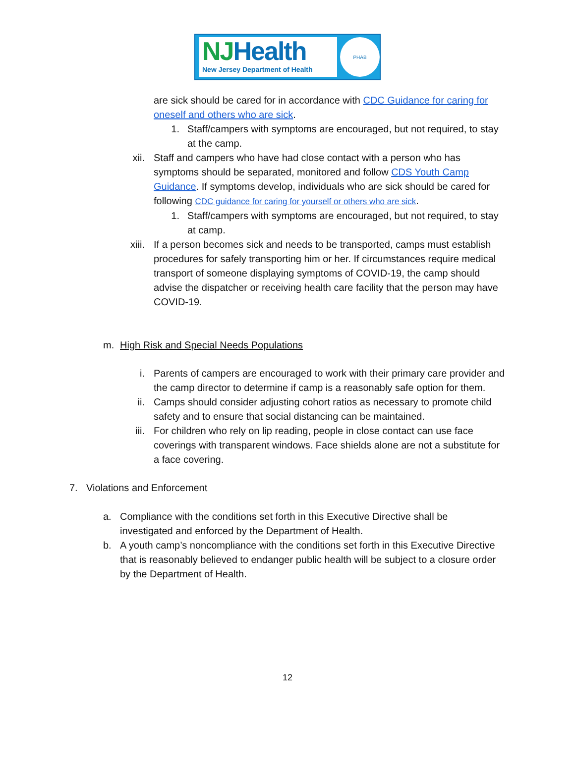NJHealth
New Jersey Department of Health
PHAB
are sick should be cared for in accordance with CDC Guidance for caring for oneself and others who are sick.
1. Staff/campers with symptoms are encouraged, but not required, to stay at the camp.
xii. Staff and campers who have had close contact with a person who has symptoms should be separated, monitored and follow CDS Youth Camp Guidance. If symptoms develop, individuals who are sick should be cared for following CDC guidance for caring for yourself or others who are sick.
1. Staff/campers with symptoms are encouraged, but not required, to stay at camp.
xiii. If a person becomes sick and needs to be transported, camps must establish procedures for safely transporting him or her. If circumstances require medical transport of someone displaying symptoms of COVID-19, the camp should advise the dispatcher or receiving health care facility that the person may have COVID-19.
m. High Risk and Special Needs Populations
i. Parents of campers are encouraged to work with their primary care provider and the camp director to determine if camp is a reasonably safe option for them.
ii. Camps should consider adjusting cohort ratios as necessary to promote child safety and to ensure that social distancing can be maintained.
iii. For children who rely on lip reading, people in close contact can use face coverings with transparent windows. Face shields alone are not a substitute for a face covering.
7. Violations and Enforcement
a. Compliance with the conditions set forth in this Executive Directive shall be investigated and enforced by the Department of Health.
b. A youth camp’s noncompliance with the conditions set forth in this Executive Directive that is reasonably believed to endanger public health will be subject to a closure order by the Department of Health.
12